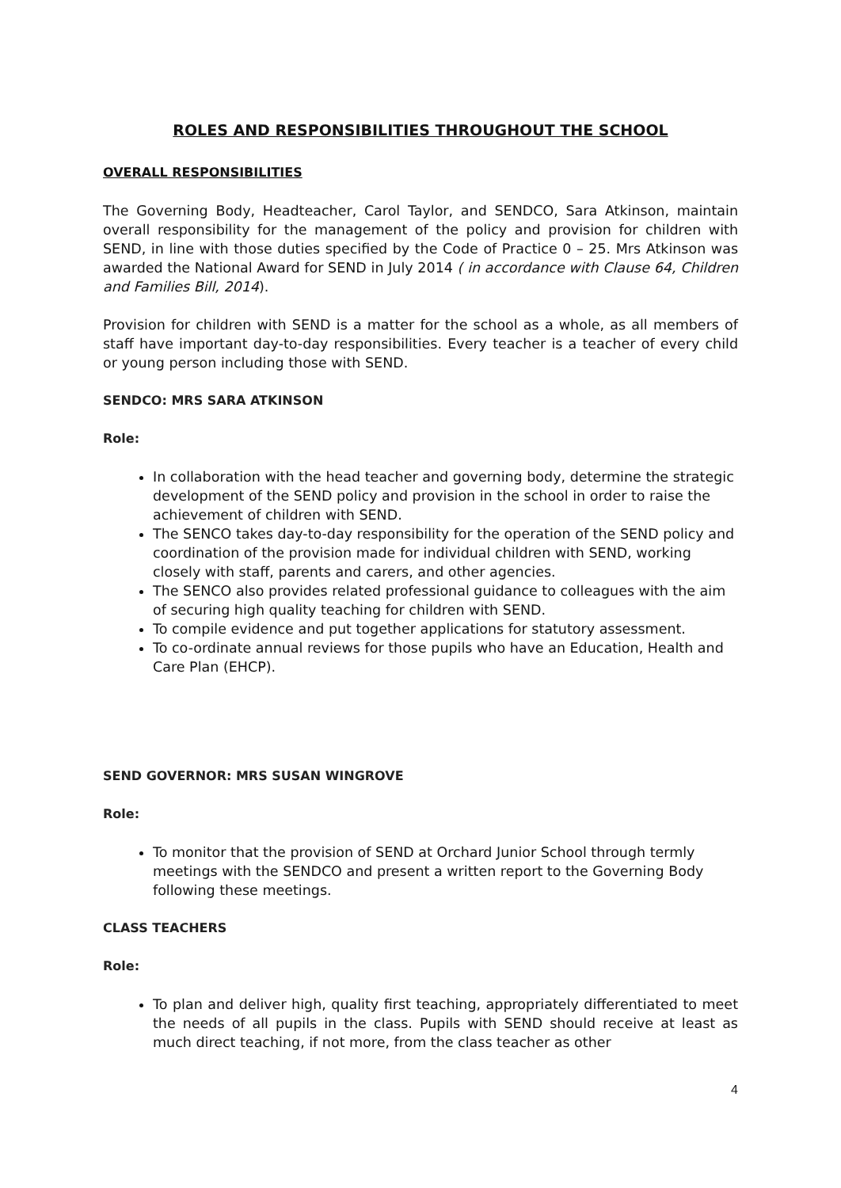ROLES AND RESPONSIBILITIES THROUGHOUT THE SCHOOL
OVERALL RESPONSIBILITIES
The Governing Body, Headteacher, Carol Taylor, and SENDCO, Sara Atkinson, maintain overall responsibility for the management of the policy and provision for children with SEND, in line with those duties specified by the Code of Practice 0 – 25. Mrs Atkinson was awarded the National Award for SEND in July 2014 ( in accordance with Clause 64, Children and Families Bill, 2014).
Provision for children with SEND is a matter for the school as a whole, as all members of staff have important day-to-day responsibilities. Every teacher is a teacher of every child or young person including those with SEND.
SENDCO: MRS SARA ATKINSON
Role:
In collaboration with the head teacher and governing body, determine the strategic development of the SEND policy and provision in the school in order to raise the achievement of children with SEND.
The SENCO takes day-to-day responsibility for the operation of the SEND policy and coordination of the provision made for individual children with SEND, working closely with staff, parents and carers, and other agencies.
The SENCO also provides related professional guidance to colleagues with the aim of securing high quality teaching for children with SEND.
To compile evidence and put together applications for statutory assessment.
To co-ordinate annual reviews for those pupils who have an Education, Health and Care Plan (EHCP).
SEND GOVERNOR: MRS SUSAN WINGROVE
Role:
To monitor that the provision of SEND at Orchard Junior School through termly meetings with the SENDCO and present a written report to the Governing Body following these meetings.
CLASS TEACHERS
Role:
To plan and deliver high, quality first teaching, appropriately differentiated to meet the needs of all pupils in the class. Pupils with SEND should receive at least as much direct teaching, if not more, from the class teacher as other
4